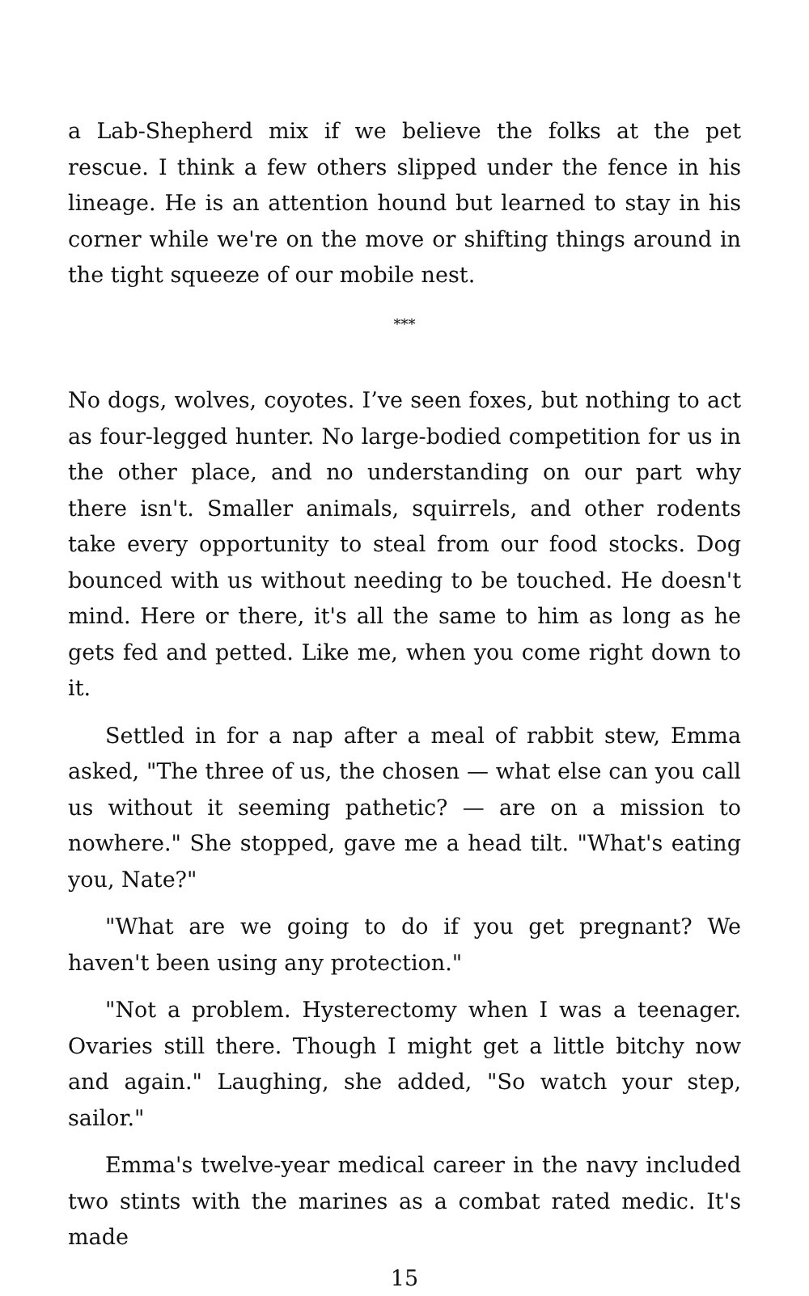a Lab-Shepherd mix if we believe the folks at the pet rescue. I think a few others slipped under the fence in his lineage. He is an attention hound but learned to stay in his corner while we're on the move or shifting things around in the tight squeeze of our mobile nest.
***
No dogs, wolves, coyotes. I’ve seen foxes, but nothing to act as four-legged hunter. No large-bodied competition for us in the other place, and no understanding on our part why there isn't. Smaller animals, squirrels, and other rodents take every opportunity to steal from our food stocks. Dog bounced with us without needing to be touched. He doesn't mind. Here or there, it's all the same to him as long as he gets fed and petted. Like me, when you come right down to it.
Settled in for a nap after a meal of rabbit stew, Emma asked, "The three of us, the chosen — what else can you call us without it seeming pathetic? — are on a mission to nowhere." She stopped, gave me a head tilt. "What's eating you, Nate?"
"What are we going to do if you get pregnant? We haven't been using any protection."
"Not a problem. Hysterectomy when I was a teenager. Ovaries still there. Though I might get a little bitchy now and again." Laughing, she added, "So watch your step, sailor."
Emma's twelve-year medical career in the navy included two stints with the marines as a combat rated medic. It's made
15